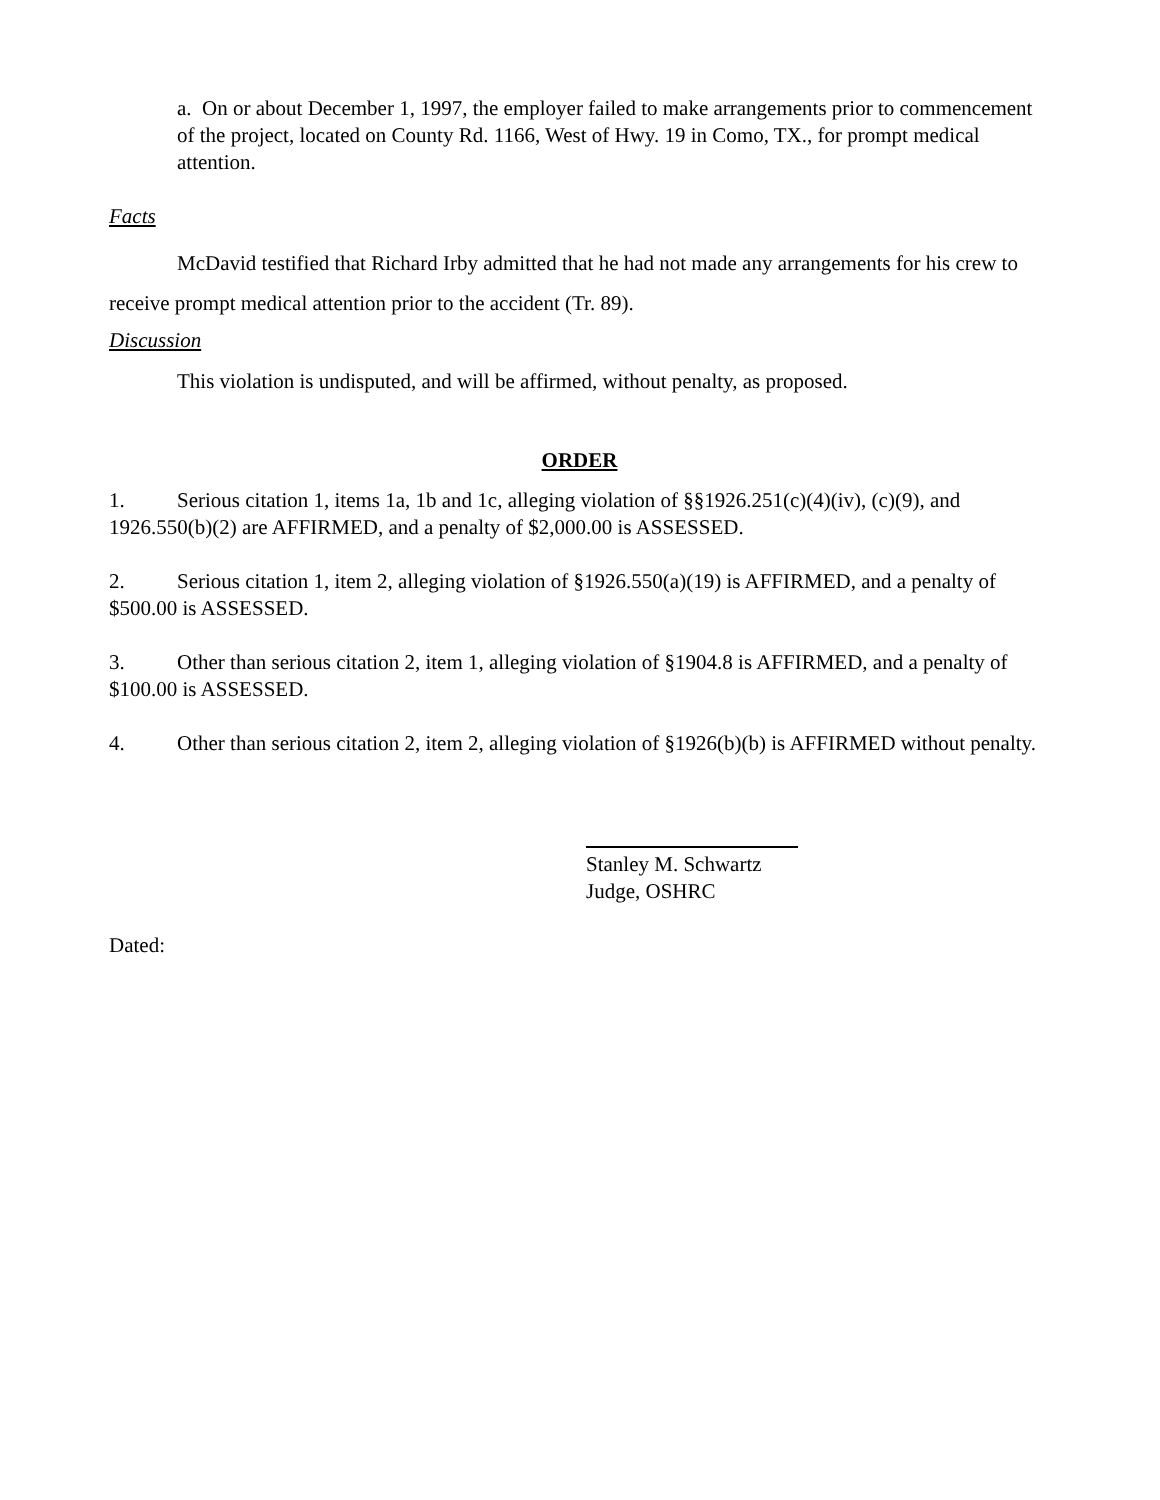a. On or about December 1, 1997, the employer failed to make arrangements prior to commencement of the project, located on County Rd. 1166, West of Hwy. 19 in Como, TX., for prompt medical attention.
Facts
McDavid testified that Richard Irby admitted that he had not made any arrangements for his crew to receive prompt medical attention prior to the accident (Tr. 89).
Discussion
This violation is undisputed, and will be affirmed, without penalty, as proposed.
ORDER
1. Serious citation 1, items 1a, 1b and 1c, alleging violation of §§1926.251(c)(4)(iv), (c)(9), and 1926.550(b)(2) are AFFIRMED, and a penalty of $2,000.00 is ASSESSED.
2. Serious citation 1, item 2, alleging violation of §1926.550(a)(19) is AFFIRMED, and a penalty of $500.00 is ASSESSED.
3. Other than serious citation 2, item 1, alleging violation of §1904.8 is AFFIRMED, and a penalty of $100.00 is ASSESSED.
4. Other than serious citation 2, item 2, alleging violation of §1926(b)(b) is AFFIRMED without penalty.
Stanley M. Schwartz
Judge, OSHRC
Dated: